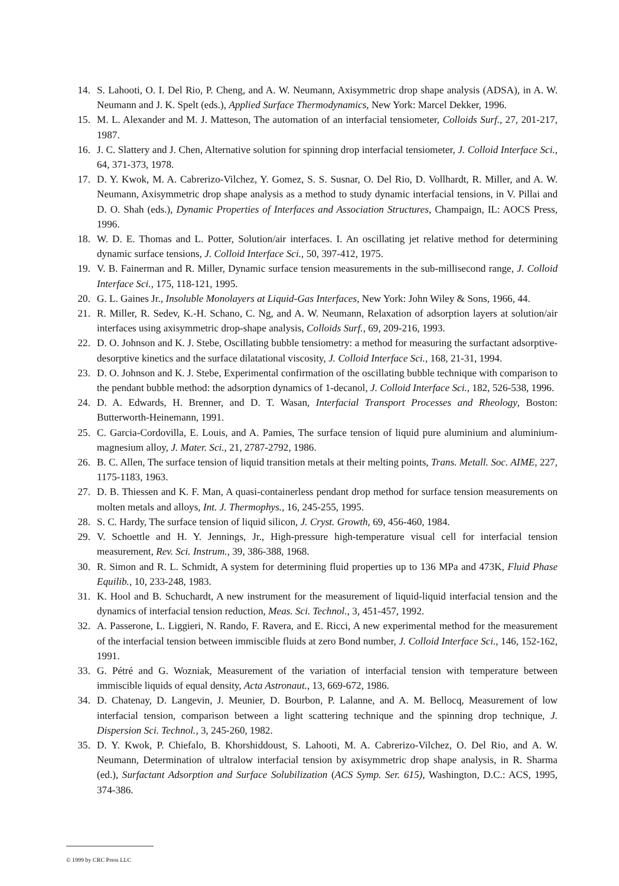14. S. Lahooti, O. I. Del Rio, P. Cheng, and A. W. Neumann, Axisymmetric drop shape analysis (ADSA), in A. W. Neumann and J. K. Spelt (eds.), Applied Surface Thermodynamics, New York: Marcel Dekker, 1996.
15. M. L. Alexander and M. J. Matteson, The automation of an interfacial tensiometer, Colloids Surf., 27, 201-217, 1987.
16. J. C. Slattery and J. Chen, Alternative solution for spinning drop interfacial tensiometer, J. Colloid Interface Sci., 64, 371-373, 1978.
17. D. Y. Kwok, M. A. Cabrerizo-Vilchez, Y. Gomez, S. S. Susnar, O. Del Rio, D. Vollhardt, R. Miller, and A. W. Neumann, Axisymmetric drop shape analysis as a method to study dynamic interfacial tensions, in V. Pillai and D. O. Shah (eds.), Dynamic Properties of Interfaces and Association Structures, Champaign, IL: AOCS Press, 1996.
18. W. D. E. Thomas and L. Potter, Solution/air interfaces. I. An oscillating jet relative method for determining dynamic surface tensions, J. Colloid Interface Sci., 50, 397-412, 1975.
19. V. B. Fainerman and R. Miller, Dynamic surface tension measurements in the sub-millisecond range, J. Colloid Interface Sci., 175, 118-121, 1995.
20. G. L. Gaines Jr., Insoluble Monolayers at Liquid-Gas Interfaces, New York: John Wiley & Sons, 1966, 44.
21. R. Miller, R. Sedev, K.-H. Schano, C. Ng, and A. W. Neumann, Relaxation of adsorption layers at solution/air interfaces using axisymmetric drop-shape analysis, Colloids Surf., 69, 209-216, 1993.
22. D. O. Johnson and K. J. Stebe, Oscillating bubble tensiometry: a method for measuring the surfactant adsorptive-desorptive kinetics and the surface dilatational viscosity, J. Colloid Interface Sci., 168, 21-31, 1994.
23. D. O. Johnson and K. J. Stebe, Experimental confirmation of the oscillating bubble technique with comparison to the pendant bubble method: the adsorption dynamics of 1-decanol, J. Colloid Interface Sci., 182, 526-538, 1996.
24. D. A. Edwards, H. Brenner, and D. T. Wasan, Interfacial Transport Processes and Rheology, Boston: Butterworth-Heinemann, 1991.
25. C. Garcia-Cordovilla, E. Louis, and A. Pamies, The surface tension of liquid pure aluminium and aluminium-magnesium alloy, J. Mater. Sci., 21, 2787-2792, 1986.
26. B. C. Allen, The surface tension of liquid transition metals at their melting points, Trans. Metall. Soc. AIME, 227, 1175-1183, 1963.
27. D. B. Thiessen and K. F. Man, A quasi-containerless pendant drop method for surface tension measurements on molten metals and alloys, Int. J. Thermophys., 16, 245-255, 1995.
28. S. C. Hardy, The surface tension of liquid silicon, J. Cryst. Growth, 69, 456-460, 1984.
29. V. Schoettle and H. Y. Jennings, Jr., High-pressure high-temperature visual cell for interfacial tension measurement, Rev. Sci. Instrum., 39, 386-388, 1968.
30. R. Simon and R. L. Schmidt, A system for determining fluid properties up to 136 MPa and 473K, Fluid Phase Equilib., 10, 233-248, 1983.
31. K. Hool and B. Schuchardt, A new instrument for the measurement of liquid-liquid interfacial tension and the dynamics of interfacial tension reduction, Meas. Sci. Technol., 3, 451-457, 1992.
32. A. Passerone, L. Liggieri, N. Rando, F. Ravera, and E. Ricci, A new experimental method for the measurement of the interfacial tension between immiscible fluids at zero Bond number, J. Colloid Interface Sci., 146, 152-162, 1991.
33. G. Pétré and G. Wozniak, Measurement of the variation of interfacial tension with temperature between immiscible liquids of equal density, Acta Astronaut., 13, 669-672, 1986.
34. D. Chatenay, D. Langevin, J. Meunier, D. Bourbon, P. Lalanne, and A. M. Bellocq, Measurement of low interfacial tension, comparison between a light scattering technique and the spinning drop technique, J. Dispersion Sci. Technol., 3, 245-260, 1982.
35. D. Y. Kwok, P. Chiefalo, B. Khorshiddoust, S. Lahooti, M. A. Cabrerizo-Vilchez, O. Del Rio, and A. W. Neumann, Determination of ultralow interfacial tension by axisymmetric drop shape analysis, in R. Sharma (ed.), Surfactant Adsorption and Surface Solubilization (ACS Symp. Ser. 615), Washington, D.C.: ACS, 1995, 374-386.
© 1999 by CRC Press LLC